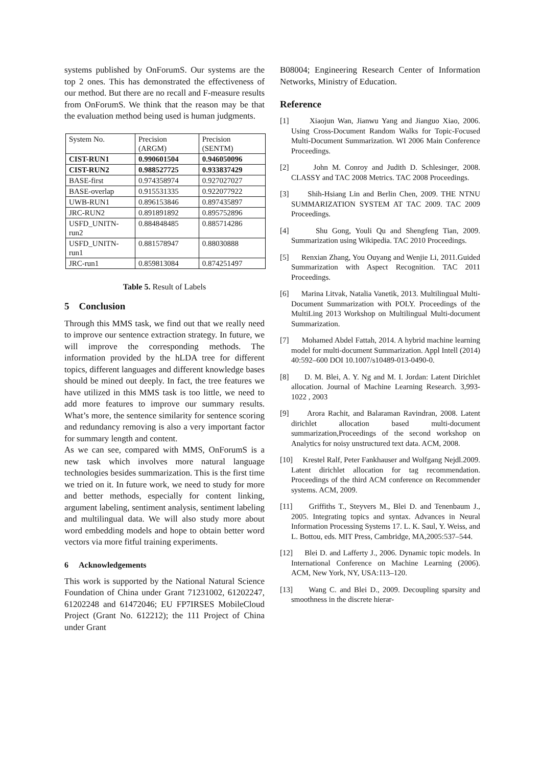systems published by OnForumS. Our systems are the top 2 ones. This has demonstrated the effectiveness of our method. But there are no recall and F-measure results from OnForumS. We think that the reason may be that the evaluation method being used is human judgments.
| System No. | Precision (ARGM) | Precision (SENTM) |
| CIST-RUN1 | 0.990601504 | 0.946050096 |
| CIST-RUN2 | 0.988527725 | 0.933837429 |
| BASE-first | 0.974358974 | 0.927027027 |
| BASE-overlap | 0.915531335 | 0.922077922 |
| UWB-RUN1 | 0.896153846 | 0.897435897 |
| JRC-RUN2 | 0.891891892 | 0.895752896 |
| USFD_UNITN-run2 | 0.884848485 | 0.885714286 |
| USFD_UNITN-run1 | 0.881578947 | 0.88030888 |
| JRC-run1 | 0.859813084 | 0.874251497 |
Table 5. Result of Labels
5 Conclusion
Through this MMS task, we find out that we really need to improve our sentence extraction strategy. In future, we will improve the corresponding methods. The information provided by the hLDA tree for different topics, different languages and different knowledge bases should be mined out deeply. In fact, the tree features we have utilized in this MMS task is too little, we need to add more features to improve our summary results. What’s more, the sentence similarity for sentence scoring and redundancy removing is also a very important factor for summary length and content.
As we can see, compared with MMS, OnForumS is a new task which involves more natural language technologies besides summarization. This is the first time we tried on it. In future work, we need to study for more and better methods, especially for content linking, argument labeling, sentiment analysis, sentiment labeling and multilingual data. We will also study more about word embedding models and hope to obtain better word vectors via more fitful training experiments.
6 Acknowledgements
This work is supported by the National Natural Science Foundation of China under Grant 71231002, 61202247, 61202248 and 61472046; EU FP7IRSES MobileCloud Project (Grant No. 612212); the 111 Project of China under Grant
B08004; Engineering Research Center of Information Networks, Ministry of Education.
Reference
[1] Xiaojun Wan, Jianwu Yang and Jianguo Xiao, 2006. Using Cross-Document Random Walks for Topic-Focused Multi-Document Summarization. WI 2006 Main Conference Proceedings.
[2] John M. Conroy and Judith D. Schlesinger, 2008. CLASSY and TAC 2008 Metrics. TAC 2008 Proceedings.
[3] Shih-Hsiang Lin and Berlin Chen, 2009. THE NTNU SUMMARIZATION SYSTEM AT TAC 2009. TAC 2009 Proceedings.
[4] Shu Gong, Youli Qu and Shengfeng Tian, 2009. Summarization using Wikipedia. TAC 2010 Proceedings.
[5] Renxian Zhang, You Ouyang and Wenjie Li, 2011.Guided Summarization with Aspect Recognition. TAC 2011 Proceedings.
[6] Marina Litvak, Natalia Vanetik, 2013. Multilingual Multi-Document Summarization with POLY. Proceedings of the MultiLing 2013 Workshop on Multilingual Multi-document Summarization.
[7] Mohamed Abdel Fattah, 2014. A hybrid machine learning model for multi-document Summarization. Appl Intell (2014) 40:592–600 DOI 10.1007/s10489-013-0490-0.
[8] D. M. Blei, A. Y. Ng and M. I. Jordan: Latent Dirichlet allocation. Journal of Machine Learning Research. 3,993-1022 , 2003
[9] Arora Rachit, and Balaraman Ravindran, 2008. Latent dirichlet allocation based multi-document summarization,Proceedings of the second workshop on Analytics for noisy unstructured text data. ACM, 2008.
[10] Krestel Ralf, Peter Fankhauser and Wolfgang Nejdl.2009. Latent dirichlet allocation for tag recommendation. Proceedings of the third ACM conference on Recommender systems. ACM, 2009.
[11] Griffiths T., Steyvers M., Blei D. and Tenenbaum J., 2005. Integrating topics and syntax. Advances in Neural Information Processing Systems 17. L. K. Saul, Y. Weiss, and L. Bottou, eds. MIT Press, Cambridge, MA,2005:537–544.
[12] Blei D. and Lafferty J., 2006. Dynamic topic models. In International Conference on Machine Learning (2006). ACM, New York, NY, USA:113–120.
[13] Wang C. and Blei D., 2009. Decoupling sparsity and smoothness in the discrete hierar-